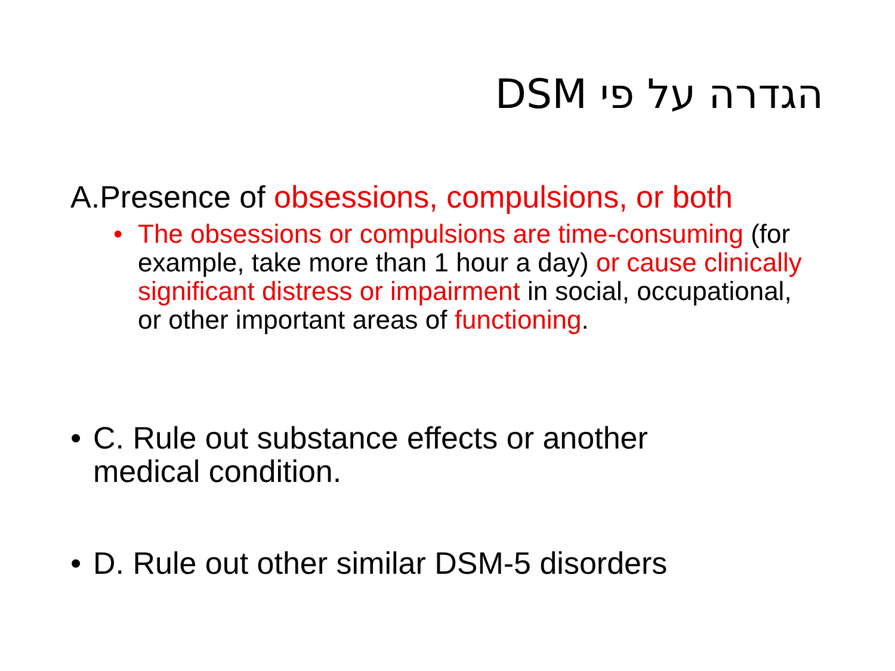הגדרה על פי DSM
A.Presence of obsessions, compulsions, or both
•
The obsessions or compulsions are time-consuming (for example, take more than 1 hour a day) or cause clinically significant distress or impairment in social, occupational, or other important areas of functioning.
•
C. Rule out substance effects or another medical condition.
•
D. Rule out other similar DSM-5 disorders